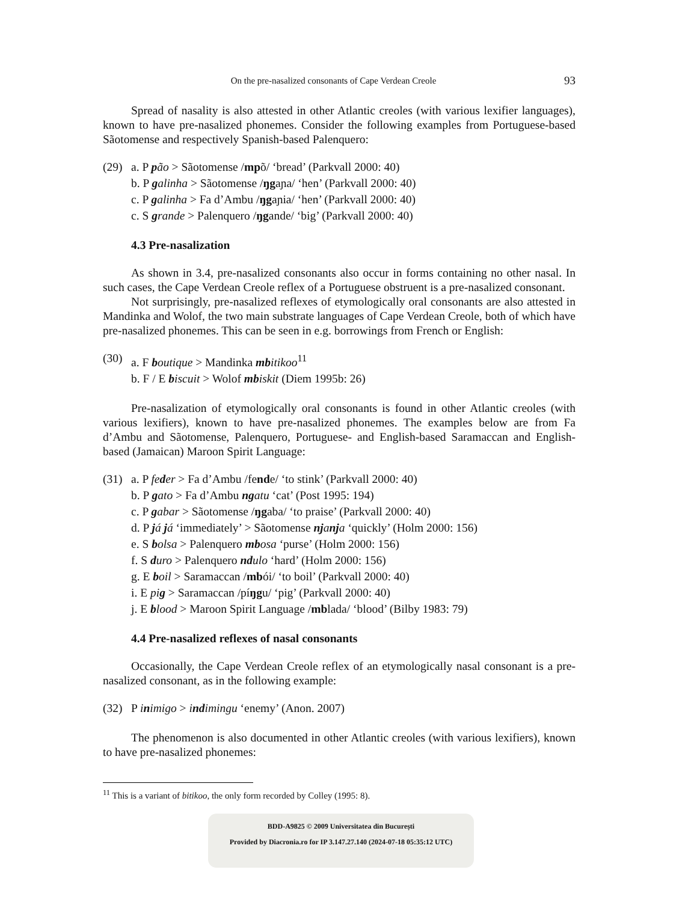On the pre-nasalized consonants of Cape Verdean Creole 93
Spread of nasality is also attested in other Atlantic creoles (with various lexifier languages), known to have pre-nasalized phonemes. Consider the following examples from Portuguese-based Sãotomense and respectively Spanish-based Palenquero:
(29) a. P pão > Sãotomense /mpõ/ ‘bread’ (Parkvall 2000: 40)
b. P galinha > Sãotomense /ŋgaɲa/ ‘hen’ (Parkvall 2000: 40)
c. P galinha > Fa d’Ambu /ŋgaɲia/ ‘hen’ (Parkvall 2000: 40)
c. S grande > Palenquero /ŋgande/ ‘big’ (Parkvall 2000: 40)
4.3 Pre-nasalization
As shown in 3.4, pre-nasalized consonants also occur in forms containing no other nasal. In such cases, the Cape Verdean Creole reflex of a Portuguese obstruent is a pre-nasalized consonant.
Not surprisingly, pre-nasalized reflexes of etymologically oral consonants are also attested in Mandinka and Wolof, the two main substrate languages of Cape Verdean Creole, both of which have pre-nasalized phonemes. This can be seen in e.g. borrowings from French or English:
(30) a. F boutique > Mandinka mb itikoo<sup>11</sup>
b. F / E biscuit > Wolof mb iskit (Diem 1995b: 26)
Pre-nasalization of etymologically oral consonants is found in other Atlantic creoles (with various lexifiers), known to have pre-nasalized phonemes. The examples below are from Fa d’Ambu and Sãotomense, Palenquero, Portuguese- and English-based Saramaccan and English-based (Jamaican) Maroon Spirit Language:
(31) a. P feder > Fa d’Ambu /fende/ ‘to stink’ (Parkvall 2000: 40)
b. P gato > Fa d’Ambu ng atu ‘cat’ (Post 1995: 194)
c. P gabar > Sãotomense /ŋgaba/ ‘to praise’ (Parkvall 2000: 40)
d. P já já ‘immediately’ > Sãotomense nj anj a ‘quickly’ (Holm 2000: 156)
e. S bolsa > Palenquero mb osa ‘purse’ (Holm 2000: 156)
f. S duro > Palenquero nd ulo ‘hard’ (Holm 2000: 156)
g. E boil > Saramaccan /mbói/ ‘to boil’ (Parkvall 2000: 40)
i. E pig > Saramaccan /píŋgu/ ‘pig’ (Parkvall 2000: 40)
j. E blood > Maroon Spirit Language /mblada/ ‘blood’ (Bilby 1983: 79)
4.4 Pre-nasalized reflexes of nasal consonants
Occasionally, the Cape Verdean Creole reflex of an etymologically nasal consonant is a pre-nasalized consonant, as in the following example:
(32) P inimigo > indimingu ‘enemy’ (Anon. 2007)
The phenomenon is also documented in other Atlantic creoles (with various lexifiers), known to have pre-nasalized phonemes:
<sup>11</sup> This is a variant of bitikoo, the only form recorded by Colley (1995: 8).
BDD-A9825 © 2009 Universitatea din București
Provided by Diacronia.ro for IP 3.147.27.140 (2024-07-18 05:35:12 UTC)